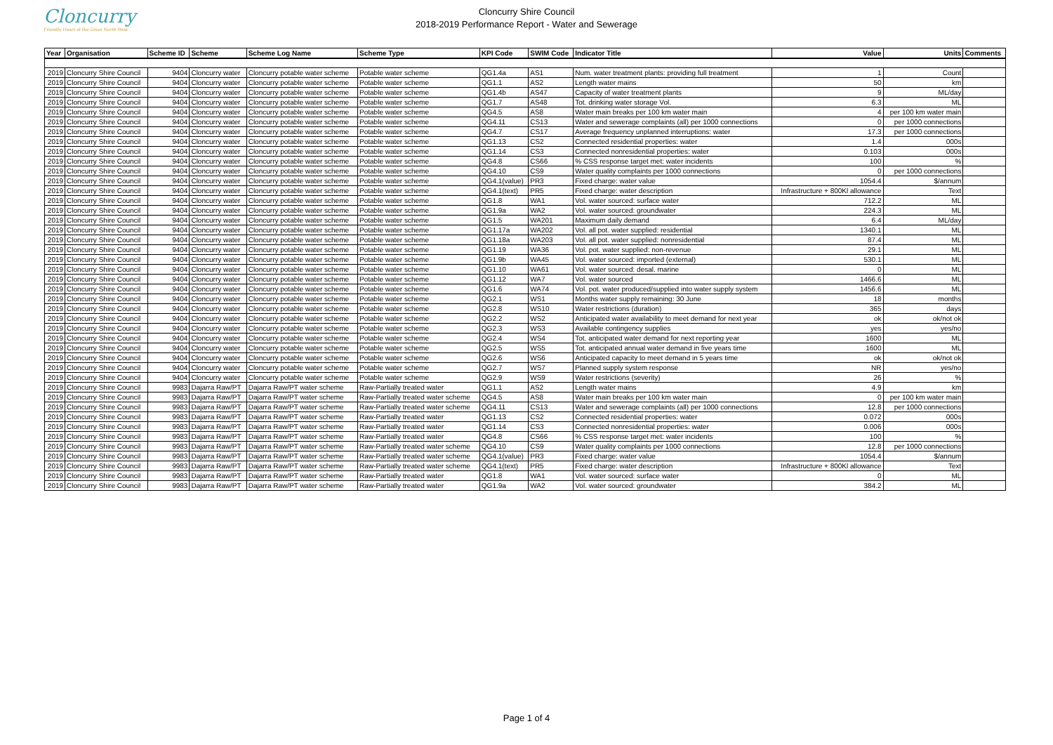Cloncurry
Friendly Heart of the Great North West
Cloncurry Shire Council
2018-2019 Performance Report - Water and Sewerage
| Year | Organisation | Scheme ID | Scheme | Scheme Log Name | Scheme Type | KPI Code | SWIM Code | Indicator Title | Value | Units | Comments |
| --- | --- | --- | --- | --- | --- | --- | --- | --- | --- | --- | --- |
| 2019 | Cloncurry Shire Council | 9404 | Cloncurry water | Cloncurry potable water scheme | Potable water scheme | QG1.4a | AS1 | Num. water treatment plants: providing full treatment | 1 | Count | |
| 2019 | Cloncurry Shire Council | 9404 | Cloncurry water | Cloncurry potable water scheme | Potable water scheme | QG1.1 | AS2 | Length water mains | 50 | km | |
| 2019 | Cloncurry Shire Council | 9404 | Cloncurry water | Cloncurry potable water scheme | Potable water scheme | QG1.4b | AS47 | Capacity of water treatment plants | 9 | ML/day | |
| 2019 | Cloncurry Shire Council | 9404 | Cloncurry water | Cloncurry potable water scheme | Potable water scheme | QG1.7 | AS48 | Tot. drinking water storage Vol. | 6.3 | ML | |
| 2019 | Cloncurry Shire Council | 9404 | Cloncurry water | Cloncurry potable water scheme | Potable water scheme | QG4.5 | AS8 | Water main breaks per 100 km water main | 4 | per 100 km water main | |
| 2019 | Cloncurry Shire Council | 9404 | Cloncurry water | Cloncurry potable water scheme | Potable water scheme | QG4.11 | CS13 | Water and sewerage complaints (all) per 1000 connections | 0 | per 1000 connections | |
| 2019 | Cloncurry Shire Council | 9404 | Cloncurry water | Cloncurry potable water scheme | Potable water scheme | QG4.7 | CS17 | Average frequency unplanned interruptions: water | 17.3 | per 1000 connections | |
| 2019 | Cloncurry Shire Council | 9404 | Cloncurry water | Cloncurry potable water scheme | Potable water scheme | QG1.13 | CS2 | Connected residential properties: water | 1.4 | 000s | |
| 2019 | Cloncurry Shire Council | 9404 | Cloncurry water | Cloncurry potable water scheme | Potable water scheme | QG1.14 | CS3 | Connected nonresidential properties: water | 0.103 | 000s | |
| 2019 | Cloncurry Shire Council | 9404 | Cloncurry water | Cloncurry potable water scheme | Potable water scheme | QG4.8 | CS66 | % CSS response target met: water incidents | 100 | % | |
| 2019 | Cloncurry Shire Council | 9404 | Cloncurry water | Cloncurry potable water scheme | Potable water scheme | QG4.10 | CS9 | Water quality complaints per 1000 connections | 0 | per 1000 connections | |
| 2019 | Cloncurry Shire Council | 9404 | Cloncurry water | Cloncurry potable water scheme | Potable water scheme | QG4.1(value) | PR3 | Fixed charge: water value | 1054.4 | $/annum | |
| 2019 | Cloncurry Shire Council | 9404 | Cloncurry water | Cloncurry potable water scheme | Potable water scheme | QG4.1(text) | PR5 | Fixed charge: water description | Infrastructure + 800Kl allowance | Text | |
| 2019 | Cloncurry Shire Council | 9404 | Cloncurry water | Cloncurry potable water scheme | Potable water scheme | QG1.8 | WA1 | Vol. water sourced: surface water | 712.2 | ML | |
| 2019 | Cloncurry Shire Council | 9404 | Cloncurry water | Cloncurry potable water scheme | Potable water scheme | QG1.9a | WA2 | Vol. water sourced: groundwater | 224.3 | ML | |
| 2019 | Cloncurry Shire Council | 9404 | Cloncurry water | Cloncurry potable water scheme | Potable water scheme | QG1.5 | WA201 | Maximum daily demand | 6.4 | ML/day | |
| 2019 | Cloncurry Shire Council | 9404 | Cloncurry water | Cloncurry potable water scheme | Potable water scheme | QG1.17a | WA202 | Vol. all pot. water supplied: residential | 1340.1 | ML | |
| 2019 | Cloncurry Shire Council | 9404 | Cloncurry water | Cloncurry potable water scheme | Potable water scheme | QG1.18a | WA203 | Vol. all pot. water supplied: nonresidential | 87.4 | ML | |
| 2019 | Cloncurry Shire Council | 9404 | Cloncurry water | Cloncurry potable water scheme | Potable water scheme | QG1.19 | WA36 | Vol. pot. water supplied: non-revenue | 29.1 | ML | |
| 2019 | Cloncurry Shire Council | 9404 | Cloncurry water | Cloncurry potable water scheme | Potable water scheme | QG1.9b | WA45 | Vol. water sourced: imported (external) | 530.1 | ML | |
| 2019 | Cloncurry Shire Council | 9404 | Cloncurry water | Cloncurry potable water scheme | Potable water scheme | QG1.10 | WA61 | Vol. water sourced: desal. marine | 0 | ML | |
| 2019 | Cloncurry Shire Council | 9404 | Cloncurry water | Cloncurry potable water scheme | Potable water scheme | QG1.12 | WA7 | Vol. water sourced | 1466.6 | ML | |
| 2019 | Cloncurry Shire Council | 9404 | Cloncurry water | Cloncurry potable water scheme | Potable water scheme | QG1.6 | WA74 | Vol. pot. water produced/supplied into water supply system | 1456.6 | ML | |
| 2019 | Cloncurry Shire Council | 9404 | Cloncurry water | Cloncurry potable water scheme | Potable water scheme | QG2.1 | WS1 | Months water supply remaining: 30 June | 18 | months | |
| 2019 | Cloncurry Shire Council | 9404 | Cloncurry water | Cloncurry potable water scheme | Potable water scheme | QG2.8 | WS10 | Water restrictions (duration) | 365 | days | |
| 2019 | Cloncurry Shire Council | 9404 | Cloncurry water | Cloncurry potable water scheme | Potable water scheme | QG2.2 | WS2 | Anticipated water availability to meet demand for next year | ok | ok/not ok | |
| 2019 | Cloncurry Shire Council | 9404 | Cloncurry water | Cloncurry potable water scheme | Potable water scheme | QG2.3 | WS3 | Available contingency supplies | yes | yes/no | |
| 2019 | Cloncurry Shire Council | 9404 | Cloncurry water | Cloncurry potable water scheme | Potable water scheme | QG2.4 | WS4 | Tot. anticipated water demand for next reporting year | 1600 | ML | |
| 2019 | Cloncurry Shire Council | 9404 | Cloncurry water | Cloncurry potable water scheme | Potable water scheme | QG2.5 | WS5 | Tot. anticipated annual water demand in five years time | 1600 | ML | |
| 2019 | Cloncurry Shire Council | 9404 | Cloncurry water | Cloncurry potable water scheme | Potable water scheme | QG2.6 | WS6 | Anticipated capacity to meet demand in 5 years time | ok | ok/not ok | |
| 2019 | Cloncurry Shire Council | 9404 | Cloncurry water | Cloncurry potable water scheme | Potable water scheme | QG2.7 | WS7 | Planned supply system response | NR | yes/no | |
| 2019 | Cloncurry Shire Council | 9404 | Cloncurry water | Cloncurry potable water scheme | Potable water scheme | QG2.9 | WS9 | Water restrictions (severity) | 26 | % | |
| 2019 | Cloncurry Shire Council | 9983 | Dajarra Raw/PT | Dajarra Raw/PT water scheme | Raw-Partially treated water | QG1.1 | AS2 | Length water mains | 4.9 | km | |
| 2019 | Cloncurry Shire Council | 9983 | Dajarra Raw/PT | Dajarra Raw/PT water scheme | Raw-Partially treated water scheme | QG4.5 | AS8 | Water main breaks per 100 km water main | 0 | per 100 km water main | |
| 2019 | Cloncurry Shire Council | 9983 | Dajarra Raw/PT | Dajarra Raw/PT water scheme | Raw-Partially treated water scheme | QG4.11 | CS13 | Water and sewerage complaints (all) per 1000 connections | 12.8 | per 1000 connections | |
| 2019 | Cloncurry Shire Council | 9983 | Dajarra Raw/PT | Dajarra Raw/PT water scheme | Raw-Partially treated water | QG1.13 | CS2 | Connected residential properties: water | 0.072 | 000s | |
| 2019 | Cloncurry Shire Council | 9983 | Dajarra Raw/PT | Dajarra Raw/PT water scheme | Raw-Partially treated water | QG1.14 | CS3 | Connected nonresidential properties: water | 0.006 | 000s | |
| 2019 | Cloncurry Shire Council | 9983 | Dajarra Raw/PT | Dajarra Raw/PT water scheme | Raw-Partially treated water | QG4.8 | CS66 | % CSS response target met: water incidents | 100 | % | |
| 2019 | Cloncurry Shire Council | 9983 | Dajarra Raw/PT | Dajarra Raw/PT water scheme | Raw-Partially treated water scheme | QG4.10 | CS9 | Water quality complaints per 1000 connections | 12.8 | per 1000 connections | |
| 2019 | Cloncurry Shire Council | 9983 | Dajarra Raw/PT | Dajarra Raw/PT water scheme | Raw-Partially treated water scheme | QG4.1(value) | PR3 | Fixed charge: water value | 1054.4 | $/annum | |
| 2019 | Cloncurry Shire Council | 9983 | Dajarra Raw/PT | Dajarra Raw/PT water scheme | Raw-Partially treated water scheme | QG4.1(text) | PR5 | Fixed charge: water description | Infrastructure + 800Kl allowance | Text | |
| 2019 | Cloncurry Shire Council | 9983 | Dajarra Raw/PT | Dajarra Raw/PT water scheme | Raw-Partially treated water | QG1.8 | WA1 | Vol. water sourced: surface water | 0 | ML | |
| 2019 | Cloncurry Shire Council | 9983 | Dajarra Raw/PT | Dajarra Raw/PT water scheme | Raw-Partially treated water | QG1.9a | WA2 | Vol. water sourced: groundwater | 384.2 | ML | |
Page 1 of 4